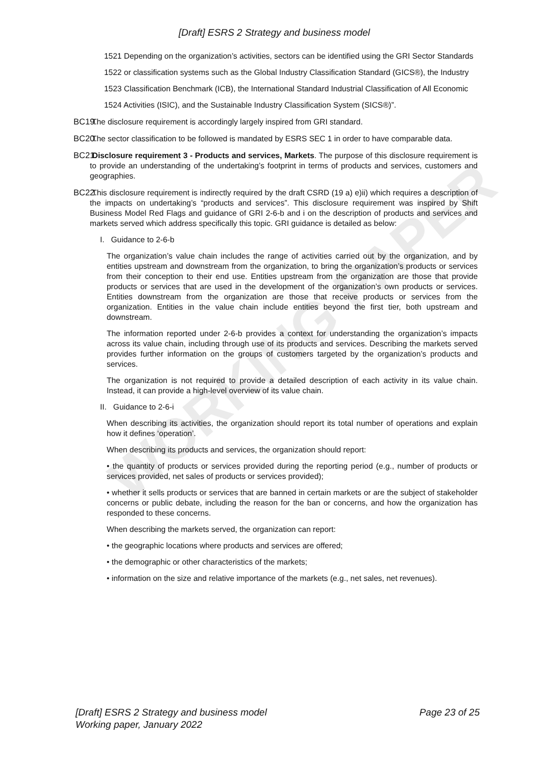WORKING PAPER
[Draft] ESRS 2 Strategy and business model
1521 Depending on the organization’s activities, sectors can be identified using the GRI Sector Standards
1522 or classification systems such as the Global Industry Classification Standard (GICS®), the Industry
1523 Classification Benchmark (ICB), the International Standard Industrial Classification of All Economic
1524 Activities (ISIC), and the Sustainable Industry Classification System (SICS®)”.
BC19. The disclosure requirement is accordingly largely inspired from GRI standard.
BC20. The sector classification to be followed is mandated by ESRS SEC 1 in order to have comparable data.
BC21. Disclosure requirement 3 - Products and services, Markets. The purpose of this disclosure requirement is to provide an understanding of the undertaking’s footprint in terms of products and services, customers and geographies.
BC22. This disclosure requirement is indirectly required by the draft CSRD (19 a) e)ii) which requires a description of the impacts on undertaking’s “products and services”. This disclosure requirement was inspired by Shift Business Model Red Flags and guidance of GRI 2-6-b and i on the description of products and services and markets served which address specifically this topic. GRI guidance is detailed as below:
I. Guidance to 2-6-b
The organization’s value chain includes the range of activities carried out by the organization, and by entities upstream and downstream from the organization, to bring the organization’s products or services from their conception to their end use. Entities upstream from the organization are those that provide products or services that are used in the development of the organization’s own products or services. Entities downstream from the organization are those that receive products or services from the organization. Entities in the value chain include entities beyond the first tier, both upstream and downstream.
The information reported under 2-6-b provides a context for understanding the organization’s impacts across its value chain, including through use of its products and services. Describing the markets served provides further information on the groups of customers targeted by the organization’s products and services.
The organization is not required to provide a detailed description of each activity in its value chain. Instead, it can provide a high-level overview of its value chain.
II. Guidance to 2-6-i
When describing its activities, the organization should report its total number of operations and explain how it defines ‘operation’.
When describing its products and services, the organization should report:
• the quantity of products or services provided during the reporting period (e.g., number of products or services provided, net sales of products or services provided);
• whether it sells products or services that are banned in certain markets or are the subject of stakeholder concerns or public debate, including the reason for the ban or concerns, and how the organization has responded to these concerns.
When describing the markets served, the organization can report:
• the geographic locations where products and services are offered;
• the demographic or other characteristics of the markets;
• information on the size and relative importance of the markets (e.g., net sales, net revenues).
Page 23 of 25 [Draft] ESRS 2 Strategy and business model
Working paper, January 2022